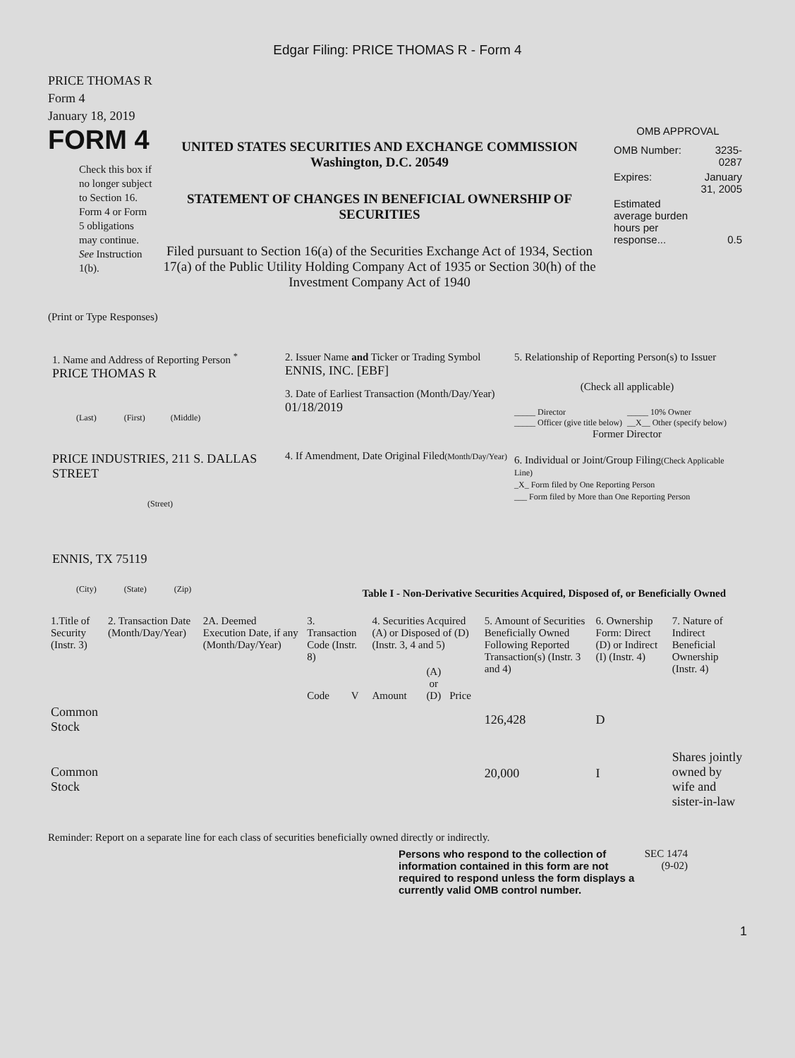Edgar Filing: PRICE THOMAS R - Form 4
PRICE THOMAS R
Form 4
January 18, 2019
FORM 4
Check this box if no longer subject to Section 16. Form 4 or Form 5 obligations may continue. See Instruction 1(b).
UNITED STATES SECURITIES AND EXCHANGE COMMISSION
Washington, D.C. 20549
STATEMENT OF CHANGES IN BENEFICIAL OWNERSHIP OF SECURITIES
Filed pursuant to Section 16(a) of the Securities Exchange Act of 1934, Section 17(a) of the Public Utility Holding Company Act of 1935 or Section 30(h) of the Investment Company Act of 1940
OMB APPROVAL
| OMB Number: | 3235-0287 |
| Expires: | January 31, 2005 |
| Estimated average burden hours per response... | 0.5 |
(Print or Type Responses)
1. Name and Address of Reporting Person <sup>*</sup>
PRICE THOMAS R
(Last) (First) (Middle)
PRICE INDUSTRIES, 211 S. DALLAS STREET
(Street)
ENNIS, TX 75119
(City) (State) (Zip)
2. Issuer Name and Ticker or Trading Symbol
ENNIS, INC. [EBF]
3. Date of Earliest Transaction (Month/Day/Year)
01/18/2019
4. If Amendment, Date Original Filed(Month/Day/Year)
5. Relationship of Reporting Person(s) to Issuer
(Check all applicable)
_____ Director
_____ Officer (give title below)
_____ 10% Owner
__X__ Other (specify below)
Former Director
6. Individual or Joint/Group Filing(Check Applicable Line)
_X_ Form filed by One Reporting Person
___ Form filed by More than One Reporting Person
Table I - Non-Derivative Securities Acquired, Disposed of, or Beneficially Owned
| 1.Title of Security (Instr. 3) | 2. Transaction Date (Month/Day/Year) | 2A. Deemed Execution Date, if any (Month/Day/Year) | 3. Transaction Code (Instr. 8) | | 4. Securities Acquired (A) or Disposed of (D) (Instr. 3, 4 and 5) | | | 5. Amount of Securities Beneficially Owned Following Reported Transaction(s) (Instr. 3 and 4) | 6. Ownership Form: Direct (D) or Indirect (I) (Instr. 4) | 7. Nature of Indirect Beneficial Ownership (Instr. 4) |
| --- | --- | --- | --- | --- | --- | --- | --- | --- | --- | --- |
| | | | Code | V | Amount | (A) or (D) | Price | | | |
| Common Stock | | | | | | | | 126,428 | D | |
| Common Stock | | | | | | | | 20,000 | I | Shares jointly owned by wife and sister-in-law |
Reminder: Report on a separate line for each class of securities beneficially owned directly or indirectly.
Persons who respond to the collection of information contained in this form are not required to respond unless the form displays a currently valid OMB control number.
SEC 1474 (9-02)
1